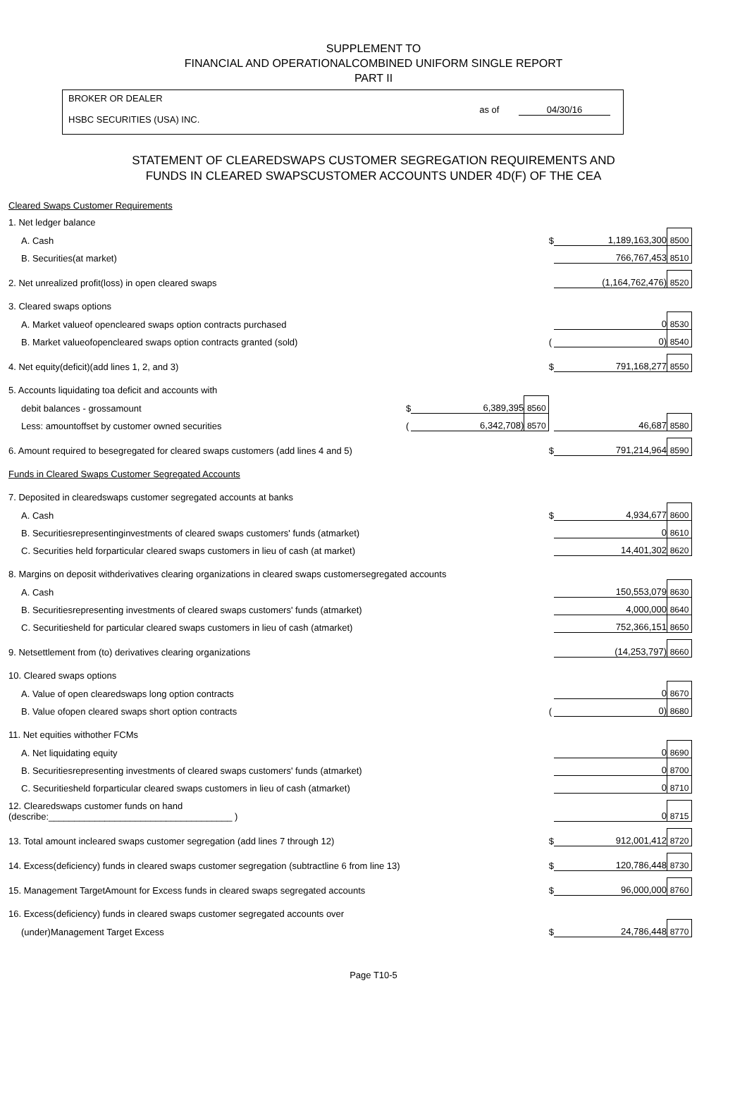SUPPLEMENT TO
FINANCIAL AND OPERATIONALCOMBINED UNIFORM SINGLE REPORT
PART II
BROKER OR DEALER
HSBC SECURITIES (USA) INC.
as of 04/30/16
STATEMENT OF CLEAREDSWAPS CUSTOMER SEGREGATION REQUIREMENTS AND
FUNDS IN CLEARED SWAPSCUSTOMER ACCOUNTS UNDER 4D(F) OF THE CEA
| Cleared Swaps Customer Requirements | | | | | | |
| 1. Net ledger balance | | | | | | |
| A. Cash | | | | $ | 1,189,163,300 | 8500 |
| B. Securities(at market) | | | | | 766,767,453 | 8510 |
| 2. Net unrealized profit(loss) in open cleared swaps | | | | | (1,164,762,476) | 8520 |
| 3. Cleared swaps options | | | | | | |
| A. Market valueof opencleared swaps option contracts purchased | | | | | 0 | 8530 |
| B. Market valueofopencleared swaps option contracts granted (sold) | | | | ( | 0) | 8540 |
| 4. Net equity(deficit)(add lines 1, 2, and 3) | | | | $ | 791,168,277 | 8550 |
| 5. Accounts liquidating toa deficit and accounts with | | | | | | |
| debit balances - grossamount | $ | 6,389,395 | 8560 | | | |
| Less: amountoffset by customer owned securities | ( | 6,342,708) | 8570 | | 46,687 | 8580 |
| 6. Amount required to besegregated for cleared swaps customers (add lines 4 and 5) | | | | $ | 791,214,964 | 8590 |
| Funds in Cleared Swaps Customer Segregated Accounts | | | | | | |
| 7. Deposited in clearedswaps customer segregated accounts at banks | | | | | | |
| A. Cash | | | | $ | 4,934,677 | 8600 |
| B. Securitiesrepresentinginvestments of cleared swaps customers' funds (atmarket) | | | | | 0 | 8610 |
| C. Securities held forparticular cleared swaps customers in lieu of cash (at market) | | | | | 14,401,302 | 8620 |
| 8. Margins on deposit withderivatives clearing organizations in cleared swaps customersegregated accounts | | | | | | |
| A. Cash | | | | | 150,553,079 | 8630 |
| B. Securitiesrepresenting investments of cleared swaps customers' funds (atmarket) | | | | | 4,000,000 | 8640 |
| C. Securitiesheld for particular cleared swaps customers in lieu of cash (atmarket) | | | | | 752,366,151 | 8650 |
| 9. Netsettlement from (to) derivatives clearing organizations | | | | | (14,253,797) | 8660 |
| 10. Cleared swaps options | | | | | | |
| A. Value of open clearedswaps long option contracts | | | | | 0 | 8670 |
| B. Value ofopen cleared swaps short option contracts | | | | ( | 0) | 8680 |
| 11. Net equities withother FCMs | | | | | | |
| A. Net liquidating equity | | | | | 0 | 8690 |
| B. Securitiesrepresenting investments of cleared swaps customers' funds (atmarket) | | | | | 0 | 8700 |
| C. Securitiesheld forparticular cleared swaps customers in lieu of cash (atmarket) | | | | | 0 | 8710 |
| 12. Clearedswaps customer funds on hand (describe:____________________________________ ) | | | | | 0 | 8715 |
| 13. Total amount incleared swaps customer segregation (add lines 7 through 12) | | | | $ | 912,001,412 | 8720 |
| 14. Excess(deficiency) funds in cleared swaps customer segregation (subtractline 6 from line 13) | | | | $ | 120,786,448 | 8730 |
| 15. Management TargetAmount for Excess funds in cleared swaps segregated accounts | | | | $ | 96,000,000 | 8760 |
| 16. Excess(deficiency) funds in cleared swaps customer segregated accounts over | | | | | | |
| (under)Management Target Excess | | | | $ | 24,786,448 | 8770 |
Page T10-5